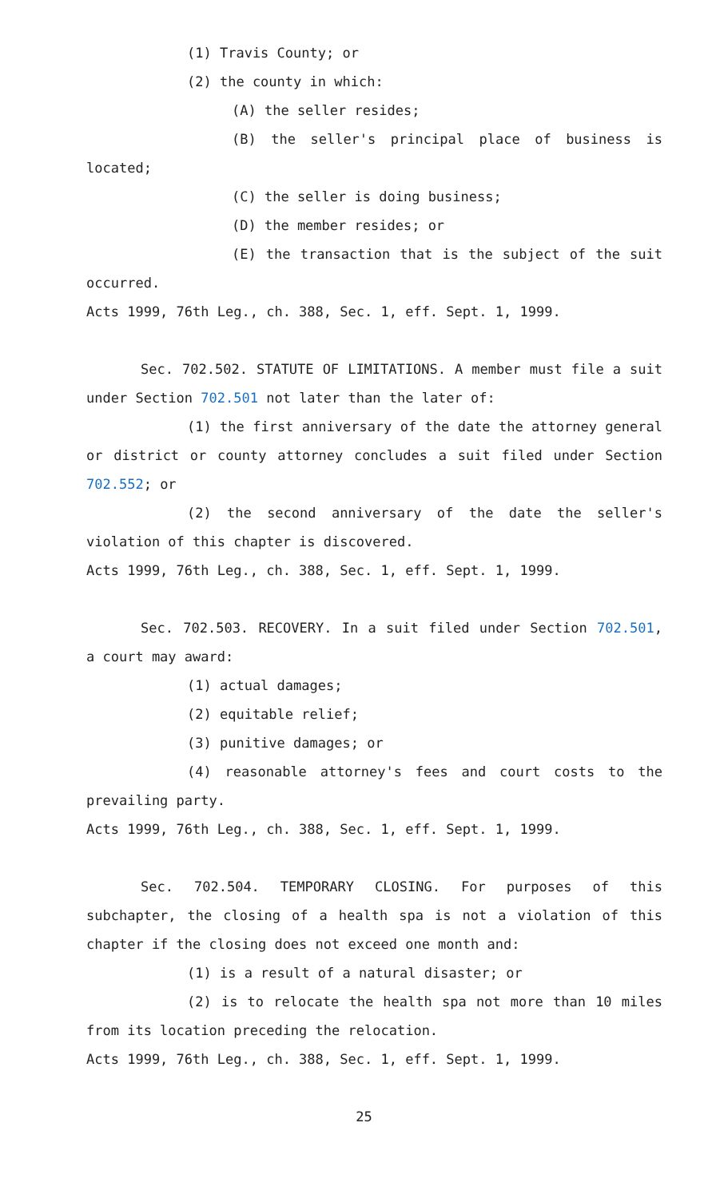(1) Travis County; or
(2) the county in which:
(A) the seller resides;
(B) the seller's principal place of business is located;
(C) the seller is doing business;
(D) the member resides; or
(E) the transaction that is the subject of the suit occurred.
Acts 1999, 76th Leg., ch. 388, Sec. 1, eff. Sept. 1, 1999.
Sec. 702.502. STATUTE OF LIMITATIONS. A member must file a suit under Section 702.501 not later than the later of:
(1) the first anniversary of the date the attorney general or district or county attorney concludes a suit filed under Section 702.552; or
(2) the second anniversary of the date the seller's violation of this chapter is discovered.
Acts 1999, 76th Leg., ch. 388, Sec. 1, eff. Sept. 1, 1999.
Sec. 702.503. RECOVERY. In a suit filed under Section 702.501, a court may award:
(1) actual damages;
(2) equitable relief;
(3) punitive damages; or
(4) reasonable attorney's fees and court costs to the prevailing party.
Acts 1999, 76th Leg., ch. 388, Sec. 1, eff. Sept. 1, 1999.
Sec. 702.504. TEMPORARY CLOSING. For purposes of this subchapter, the closing of a health spa is not a violation of this chapter if the closing does not exceed one month and:
(1) is a result of a natural disaster; or
(2) is to relocate the health spa not more than 10 miles from its location preceding the relocation.
Acts 1999, 76th Leg., ch. 388, Sec. 1, eff. Sept. 1, 1999.
25